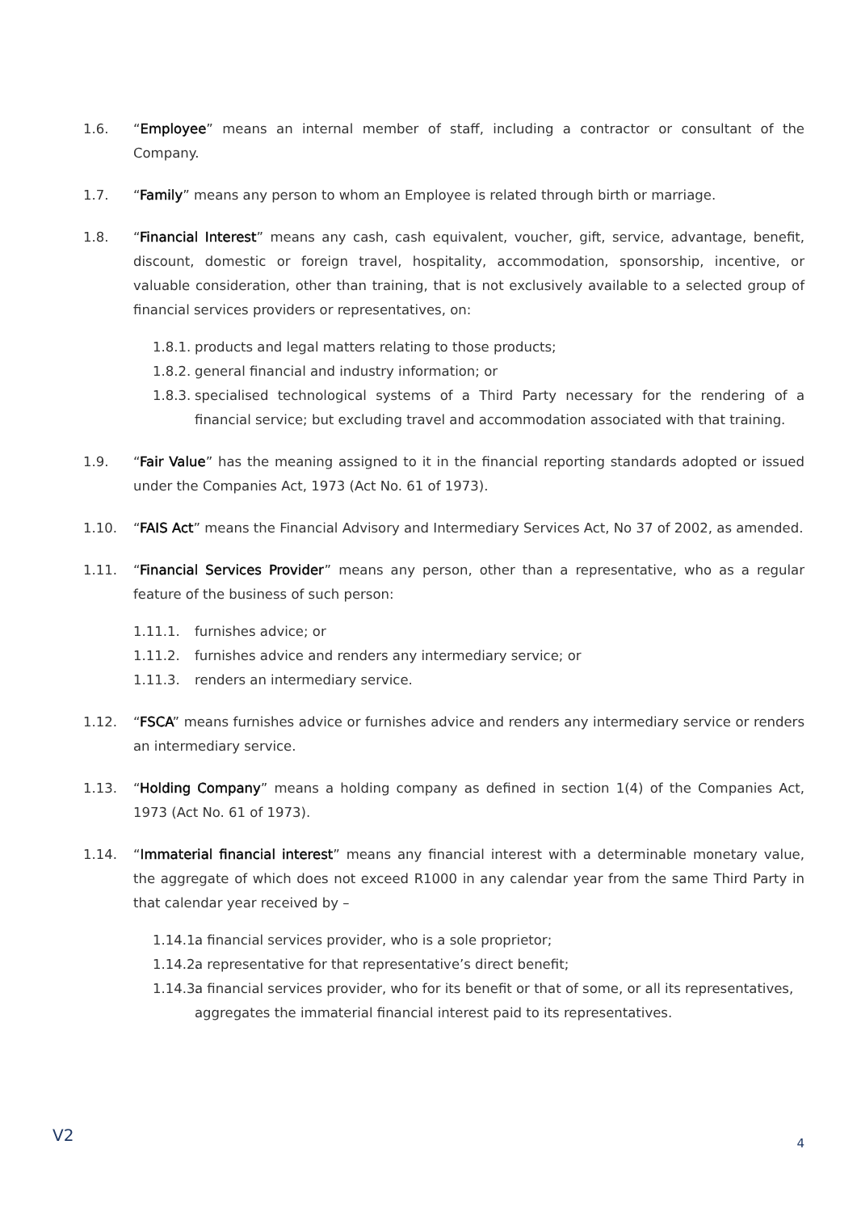1.6. “Employee” means an internal member of staff, including a contractor or consultant of the Company.
1.7. “Family” means any person to whom an Employee is related through birth or marriage.
1.8. “Financial Interest” means any cash, cash equivalent, voucher, gift, service, advantage, benefit, discount, domestic or foreign travel, hospitality, accommodation, sponsorship, incentive, or valuable consideration, other than training, that is not exclusively available to a selected group of financial services providers or representatives, on:
1.8.1.
products and legal matters relating to those products;
1.8.2.
general financial and industry information; or
1.8.3.
specialised technological systems of a Third Party necessary for the rendering of a financial service; but excluding travel and accommodation associated with that training.
1.9. “Fair Value” has the meaning assigned to it in the financial reporting standards adopted or issued under the Companies Act, 1973 (Act No. 61 of 1973).
1.10. “FAIS Act” means the Financial Advisory and Intermediary Services Act, No 37 of 2002, as amended.
1.11. “Financial Services Provider” means any person, other than a representative, who as a regular feature of the business of such person:
1.11.1. furnishes advice; or
1.11.2. furnishes advice and renders any intermediary service; or
1.11.3. renders an intermediary service.
1.12. “FSCA” means furnishes advice or furnishes advice and renders any intermediary service or renders an intermediary service.
1.13. “Holding Company” means a holding company as defined in section 1(4) of the Companies Act, 1973 (Act No. 61 of 1973).
1.14. “Immaterial financial interest” means any financial interest with a determinable monetary value, the aggregate of which does not exceed R1000 in any calendar year from the same Third Party in that calendar year received by –
1.14.1.
a financial services provider, who is a sole proprietor;
1.14.2.
a representative for that representative’s direct benefit;
1.14.3.
a financial services provider, who for its benefit or that of some, or all its representatives, aggregates the immaterial financial interest paid to its representatives.
V2 4